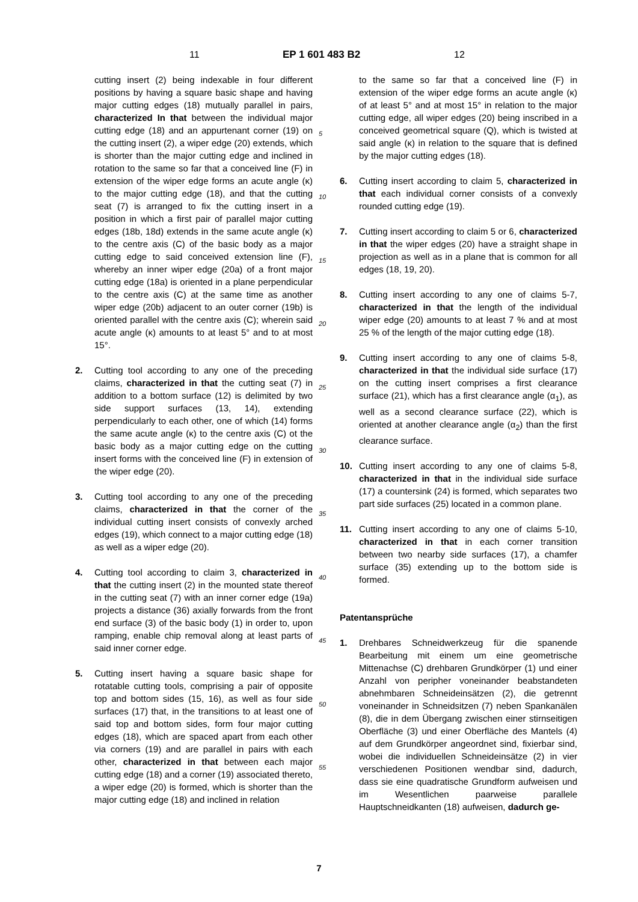11 EP 1 601 483 B2 12
cutting insert (2) being indexable in four different positions by having a square basic shape and having major cutting edges (18) mutually parallel in pairs, characterized In that between the individual major cutting edge (18) and an appurtenant corner (19) on the cutting insert (2), a wiper edge (20) extends, which is shorter than the major cutting edge and inclined in rotation to the same so far that a conceived line (F) in extension of the wiper edge forms an acute angle (κ) to the major cutting edge (18), and that the cutting seat (7) is arranged to fix the cutting insert in a position in which a first pair of parallel major cutting edges (18b, 18d) extends in the same acute angle (κ) to the centre axis (C) of the basic body as a major cutting edge to said conceived extension line (F), whereby an inner wiper edge (20a) of a front major cutting edge (18a) is oriented in a plane perpendicular to the centre axis (C) at the same time as another wiper edge (20b) adjacent to an outer corner (19b) is oriented parallel with the centre axis (C); wherein said acute angle (κ) amounts to at least 5° and to at most 15°.
2. Cutting tool according to any one of the preceding claims, characterized in that the cutting seat (7) in addition to a bottom surface (12) is delimited by two side support surfaces (13, 14), extending perpendicularly to each other, one of which (14) forms the same acute angle (κ) to the centre axis (C) ot the basic body as a major cutting edge on the cutting insert forms with the conceived line (F) in extension of the wiper edge (20).
3. Cutting tool according to any one of the preceding claims, characterized in that the corner of the individual cutting insert consists of convexly arched edges (19), which connect to a major cutting edge (18) as well as a wiper edge (20).
4. Cutting tool according to claim 3, characterized in that the cutting insert (2) in the mounted state thereof in the cutting seat (7) with an inner corner edge (19a) projects a distance (36) axially forwards from the front end surface (3) of the basic body (1) in order to, upon ramping, enable chip removal along at least parts of said inner corner edge.
5. Cutting insert having a square basic shape for rotatable cutting tools, comprising a pair of opposite top and bottom sides (15, 16), as well as four side surfaces (17) that, in the transitions to at least one of said top and bottom sides, form four major cutting edges (18), which are spaced apart from each other via corners (19) and are parallel in pairs with each other, characterized in that between each major cutting edge (18) and a corner (19) associated thereto, a wiper edge (20) is formed, which is shorter than the major cutting edge (18) and inclined in relation
5
10
15
20
25
30
35
40
45
50
55
to the same so far that a conceived line (F) in extension of the wiper edge forms an acute angle (κ) of at least 5° and at most 15° in relation to the major cutting edge, all wiper edges (20) being inscribed in a conceived geometrical square (Q), which is twisted at said angle (κ) in relation to the square that is defined by the major cutting edges (18).
6. Cutting insert according to claim 5, characterized in that each individual corner consists of a convexly rounded cutting edge (19).
7. Cutting insert according to claim 5 or 6, characterized in that the wiper edges (20) have a straight shape in projection as well as in a plane that is common for all edges (18, 19, 20).
8. Cutting insert according to any one of claims 5-7, characterized in that the length of the individual wiper edge (20) amounts to at least 7 % and at most 25 % of the length of the major cutting edge (18).
9. Cutting insert according to any one of claims 5-8, characterized in that the individual side surface (17) on the cutting insert comprises a first clearance surface (21), which has a first clearance angle (α<sub>1</sub>), as well as a second clearance surface (22), which is oriented at another clearance angle (α<sub>2</sub>) than the first clearance surface.
10. Cutting insert according to any one of claims 5-8, characterized in that in the individual side surface (17) a countersink (24) is formed, which separates two part side surfaces (25) located in a common plane.
11. Cutting insert according to any one of claims 5-10, characterized in that in each corner transition between two nearby side surfaces (17), a chamfer surface (35) extending up to the bottom side is formed.
Patentansprüche
1. Drehbares Schneidwerkzeug für die spanende Bearbeitung mit einem um eine geometrische Mittenachse (C) drehbaren Grundkörper (1) und einer Anzahl von peripher voneinander beabstandeten abnehmbaren Schneideinsätzen (2), die getrennt voneinander in Schneidsitzen (7) neben Spankanälen (8), die in dem Übergang zwischen einer stirnseitigen Oberfläche (3) und einer Oberfläche des Mantels (4) auf dem Grundkörper angeordnet sind, fixierbar sind, wobei die individuellen Schneideinsätze (2) in vier verschiedenen Positionen wendbar sind, dadurch, dass sie eine quadratische Grundform aufweisen und im Wesentlichen paarweise parallele Hauptschneidkanten (18) aufweisen, dadurch ge-
7